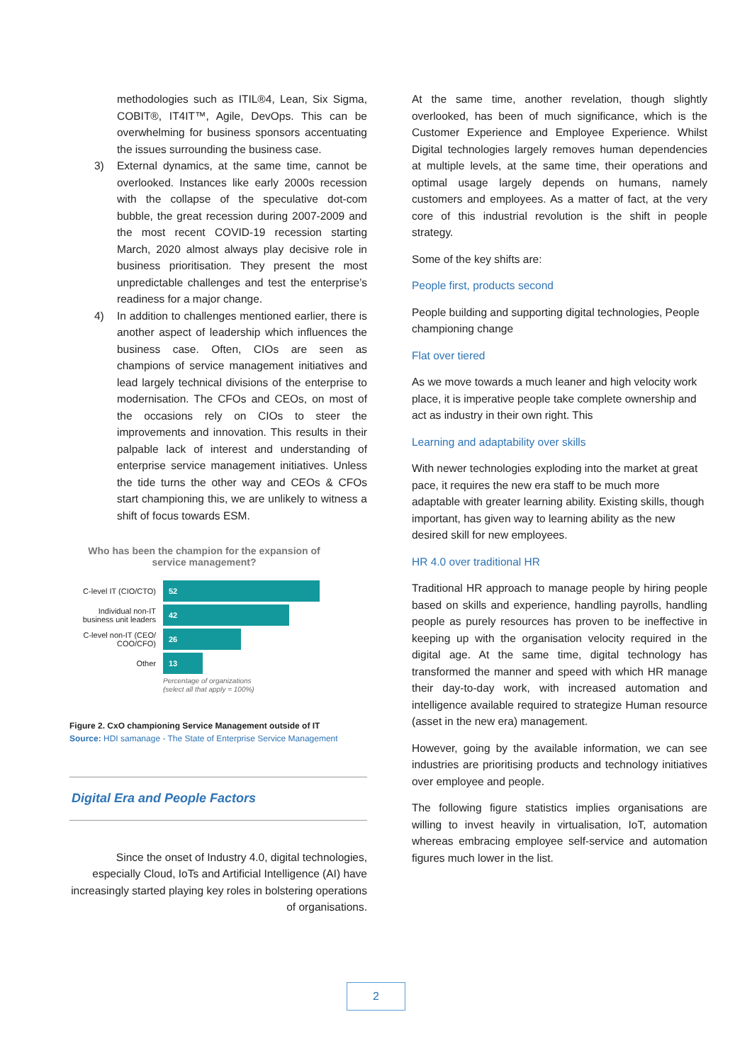methodologies such as ITIL®4, Lean, Six Sigma, COBIT®, IT4IT™, Agile, DevOps. This can be overwhelming for business sponsors accentuating the issues surrounding the business case.
3) External dynamics, at the same time, cannot be overlooked. Instances like early 2000s recession with the collapse of the speculative dot-com bubble, the great recession during 2007-2009 and the most recent COVID-19 recession starting March, 2020 almost always play decisive role in business prioritisation. They present the most unpredictable challenges and test the enterprise’s readiness for a major change.
4) In addition to challenges mentioned earlier, there is another aspect of leadership which influences the business case. Often, CIOs are seen as champions of service management initiatives and lead largely technical divisions of the enterprise to modernisation. The CFOs and CEOs, on most of the occasions rely on CIOs to steer the improvements and innovation. This results in their palpable lack of interest and understanding of enterprise service management initiatives. Unless the tide turns the other way and CEOs & CFOs start championing this, we are unlikely to witness a shift of focus towards ESM.
Who has been the champion for the expansion of service management?
C-level IT (CIO/CTO)
52
Individual non-IT business unit leaders
42
C-level non-IT (CEO/ COO/CFO)
26
Other
13
Percentage of organizations
(select all that apply = 100%)
Figure 2. CxO championing Service Management outside of IT
Source: HDI samanage - The State of Enterprise Service Management
Digital Era and People Factors
Since the onset of Industry 4.0, digital technologies, especially Cloud, IoTs and Artificial Intelligence (AI) have increasingly started playing key roles in bolstering operations of organisations.
At the same time, another revelation, though slightly overlooked, has been of much significance, which is the Customer Experience and Employee Experience. Whilst Digital technologies largely removes human dependencies at multiple levels, at the same time, their operations and optimal usage largely depends on humans, namely customers and employees. As a matter of fact, at the very core of this industrial revolution is the shift in people strategy.
Some of the key shifts are:
People first, products second
People building and supporting digital technologies, People championing change
Flat over tiered
As we move towards a much leaner and high velocity work place, it is imperative people take complete ownership and act as industry in their own right. This
Learning and adaptability over skills
With newer technologies exploding into the market at great pace, it requires the new era staff to be much more adaptable with greater learning ability. Existing skills, though important, has given way to learning ability as the new desired skill for new employees.
HR 4.0 over traditional HR
Traditional HR approach to manage people by hiring people based on skills and experience, handling payrolls, handling people as purely resources has proven to be ineffective in keeping up with the organisation velocity required in the digital age. At the same time, digital technology has transformed the manner and speed with which HR manage their day-to-day work, with increased automation and intelligence available required to strategize Human resource (asset in the new era) management.
However, going by the available information, we can see industries are prioritising products and technology initiatives over employee and people.
The following figure statistics implies organisations are willing to invest heavily in virtualisation, IoT, automation whereas embracing employee self-service and automation figures much lower in the list.
2